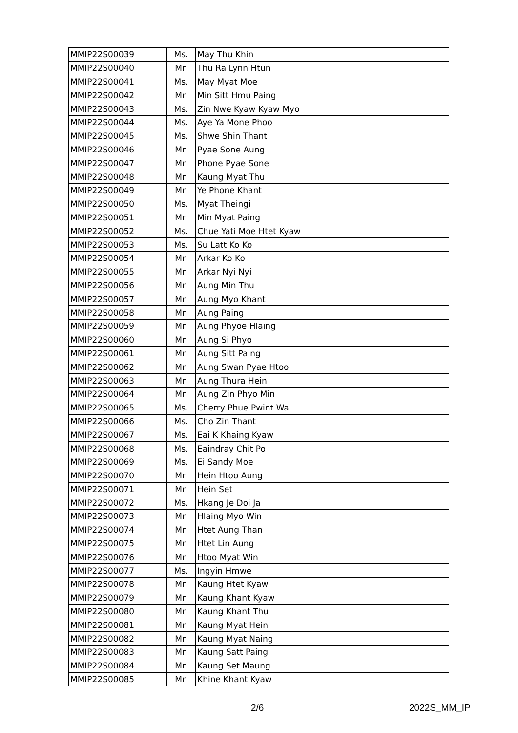| MMIP22S00039 | Ms. | May Thu Khin |
| MMIP22S00040 | Mr. | Thu Ra Lynn Htun |
| MMIP22S00041 | Ms. | May Myat Moe |
| MMIP22S00042 | Mr. | Min Sitt Hmu Paing |
| MMIP22S00043 | Ms. | Zin Nwe Kyaw Kyaw Myo |
| MMIP22S00044 | Ms. | Aye Ya Mone Phoo |
| MMIP22S00045 | Ms. | Shwe Shin Thant |
| MMIP22S00046 | Mr. | Pyae Sone Aung |
| MMIP22S00047 | Mr. | Phone Pyae Sone |
| MMIP22S00048 | Mr. | Kaung Myat Thu |
| MMIP22S00049 | Mr. | Ye Phone Khant |
| MMIP22S00050 | Ms. | Myat Theingi |
| MMIP22S00051 | Mr. | Min Myat Paing |
| MMIP22S00052 | Ms. | Chue Yati Moe Htet Kyaw |
| MMIP22S00053 | Ms. | Su Latt Ko Ko |
| MMIP22S00054 | Mr. | Arkar Ko Ko |
| MMIP22S00055 | Mr. | Arkar Nyi Nyi |
| MMIP22S00056 | Mr. | Aung Min Thu |
| MMIP22S00057 | Mr. | Aung Myo Khant |
| MMIP22S00058 | Mr. | Aung Paing |
| MMIP22S00059 | Mr. | Aung Phyoe Hlaing |
| MMIP22S00060 | Mr. | Aung Si Phyo |
| MMIP22S00061 | Mr. | Aung Sitt Paing |
| MMIP22S00062 | Mr. | Aung Swan Pyae Htoo |
| MMIP22S00063 | Mr. | Aung Thura Hein |
| MMIP22S00064 | Mr. | Aung Zin Phyo Min |
| MMIP22S00065 | Ms. | Cherry Phue Pwint Wai |
| MMIP22S00066 | Ms. | Cho Zin Thant |
| MMIP22S00067 | Ms. | Eai K Khaing Kyaw |
| MMIP22S00068 | Ms. | Eaindray Chit Po |
| MMIP22S00069 | Ms. | Ei Sandy Moe |
| MMIP22S00070 | Mr. | Hein Htoo Aung |
| MMIP22S00071 | Mr. | Hein Set |
| MMIP22S00072 | Ms. | Hkang Je Doi Ja |
| MMIP22S00073 | Mr. | Hlaing Myo Win |
| MMIP22S00074 | Mr. | Htet Aung Than |
| MMIP22S00075 | Mr. | Htet Lin Aung |
| MMIP22S00076 | Mr. | Htoo Myat Win |
| MMIP22S00077 | Ms. | Ingyin Hmwe |
| MMIP22S00078 | Mr. | Kaung Htet Kyaw |
| MMIP22S00079 | Mr. | Kaung Khant Kyaw |
| MMIP22S00080 | Mr. | Kaung Khant Thu |
| MMIP22S00081 | Mr. | Kaung Myat Hein |
| MMIP22S00082 | Mr. | Kaung Myat Naing |
| MMIP22S00083 | Mr. | Kaung Satt Paing |
| MMIP22S00084 | Mr. | Kaung Set Maung |
| MMIP22S00085 | Mr. | Khine Khant Kyaw |
2/6 2022S_MM_IP